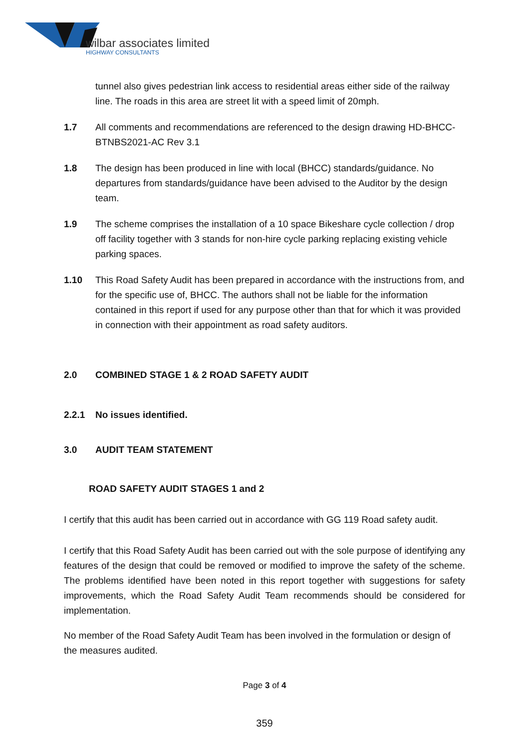wilbar associates limited
HIGHWAY CONSULTANTS
tunnel also gives pedestrian link access to residential areas either side of the railway line. The roads in this area are street lit with a speed limit of 20mph.
1.7 All comments and recommendations are referenced to the design drawing HD-BHCC-BTNBS2021-AC Rev 3.1
1.8 The design has been produced in line with local (BHCC) standards/guidance. No departures from standards/guidance have been advised to the Auditor by the design team.
1.9 The scheme comprises the installation of a 10 space Bikeshare cycle collection / drop off facility together with 3 stands for non-hire cycle parking replacing existing vehicle parking spaces.
1.10 This Road Safety Audit has been prepared in accordance with the instructions from, and for the specific use of, BHCC. The authors shall not be liable for the information contained in this report if used for any purpose other than that for which it was provided in connection with their appointment as road safety auditors.
2.0 COMBINED STAGE 1 & 2 ROAD SAFETY AUDIT
2.2.1 No issues identified.
3.0 AUDIT TEAM STATEMENT
ROAD SAFETY AUDIT STAGES 1 and 2
I certify that this audit has been carried out in accordance with GG 119 Road safety audit.
I certify that this Road Safety Audit has been carried out with the sole purpose of identifying any features of the design that could be removed or modified to improve the safety of the scheme. The problems identified have been noted in this report together with suggestions for safety improvements, which the Road Safety Audit Team recommends should be considered for implementation.
No member of the Road Safety Audit Team has been involved in the formulation or design of the measures audited.
Page 3 of 4
359